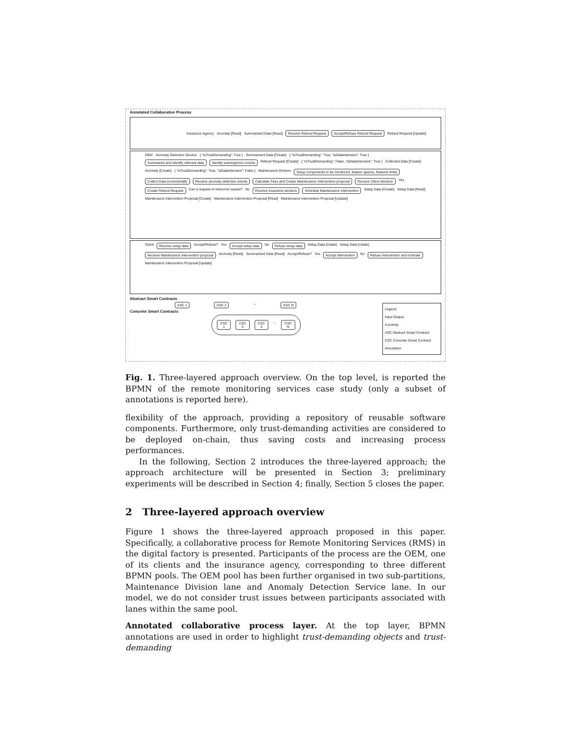Annotated Collaborative Process
Insurance Agency Anomaly [Read] Summarised Data [Read] Receive Refund Request Accept/Refuse Refund Request Refund Request [Update]
OEM Anomaly Detection Service { "isTrustDemanding": True } Summarised Data [Create] { "isTrustDemanding": True, "isDataIntensive": True } Summarise and identify relevant data Identify warning/error events Refund Request [Create] { "isTrustDemanding": False, "isDataIntensive": True } Collected Data [Create] Anomaly [Create] { "isTrustDemanding": True, "isDataIntensive": False } Maintenance Division Setup components to be monitored, feature spaces, features limits Collect Data Incrementally Receive anomaly detection events Calculate Fees and Create Maintenance Intervention proposal Receive Client decision Yes Create Refund Request Can a request of refund be issued? No Receive Insurance decision Schedule Maintenance Intervention Setup Data [Create] Setup Data [Read] Maintenance Intervention Proposal [Create] Maintenance Intervention Proposal [Read] Maintenance Intervention Proposal [Update]
Client Receive setup data Accept/Refuse? Yes Accept setup data No Refuse setup data Setup Data [Udate] Setup Data [Udate] Receive Maintenance Intervention proposal Anomaly [Read] Summarised Data [Read] Accept/Refuse? Yes Accept Intervention No Refuse Intervention and motivate Maintenance Intervention Proposal [Update]
Abstract Smart Contracts
ASC 1 ASC 2 ... ASC N
Concrete Smart Contracts
CSC 1 CSC 2 CSC 3 ... CSC N
Legend
Input Output
A Activity
ASC Abstract Smart Contract
CSC Concrete Smart Contract
Annotation
Fig. 1. Three-layered approach overview. On the top level, is reported the BPMN of the remote monitoring services case study (only a subset of annotations is reported here).
flexibility of the approach, providing a repository of reusable software components. Furthermore, only trust-demanding activities are considered to be deployed on-chain, thus saving costs and increasing process performances.
In the following, Section 2 introduces the three-layered approach; the approach architecture will be presented in Section 3; preliminary experiments will be described in Section 4; finally, Section 5 closes the paper.
2 Three-layered approach overview
Figure 1 shows the three-layered approach proposed in this paper. Specifically, a collaborative process for Remote Monitoring Services (RMS) in the digital factory is presented. Participants of the process are the OEM, one of its clients and the insurance agency, corresponding to three different BPMN pools. The OEM pool has been further organised in two sub-partitions, Maintenance Division lane and Anomaly Detection Service lane. In our model, we do not consider trust issues between participants associated with lanes within the same pool.
Annotated collaborative process layer. At the top layer, BPMN annotations are used in order to highlight trust-demanding objects and trust-demanding